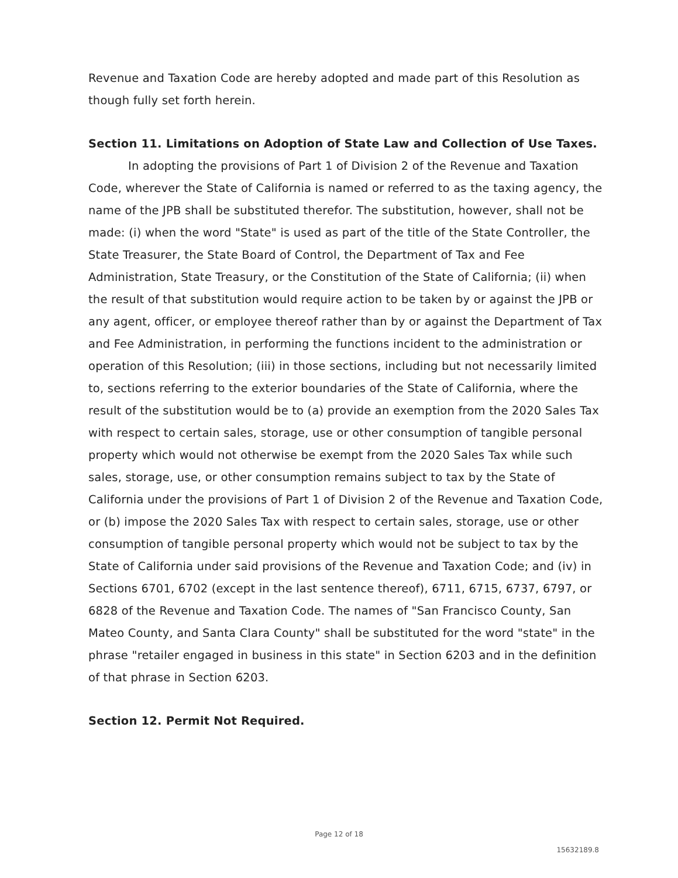Revenue and Taxation Code are hereby adopted and made part of this Resolution as though fully set forth herein.
Section 11. Limitations on Adoption of State Law and Collection of Use Taxes.
In adopting the provisions of Part 1 of Division 2 of the Revenue and Taxation Code, wherever the State of California is named or referred to as the taxing agency, the name of the JPB shall be substituted therefor. The substitution, however, shall not be made: (i) when the word "State" is used as part of the title of the State Controller, the State Treasurer, the State Board of Control, the Department of Tax and Fee Administration, State Treasury, or the Constitution of the State of California; (ii) when the result of that substitution would require action to be taken by or against the JPB or any agent, officer, or employee thereof rather than by or against the Department of Tax and Fee Administration, in performing the functions incident to the administration or operation of this Resolution; (iii) in those sections, including but not necessarily limited to, sections referring to the exterior boundaries of the State of California, where the result of the substitution would be to (a) provide an exemption from the 2020 Sales Tax with respect to certain sales, storage, use or other consumption of tangible personal property which would not otherwise be exempt from the 2020 Sales Tax while such sales, storage, use, or other consumption remains subject to tax by the State of California under the provisions of Part 1 of Division 2 of the Revenue and Taxation Code, or (b) impose the 2020 Sales Tax with respect to certain sales, storage, use or other consumption of tangible personal property which would not be subject to tax by the State of California under said provisions of the Revenue and Taxation Code; and (iv) in Sections 6701, 6702 (except in the last sentence thereof), 6711, 6715, 6737, 6797, or 6828 of the Revenue and Taxation Code. The names of "San Francisco County, San Mateo County, and Santa Clara County" shall be substituted for the word "state" in the phrase "retailer engaged in business in this state" in Section 6203 and in the definition of that phrase in Section 6203.
Section 12. Permit Not Required.
Page 12 of 18
15632189.8